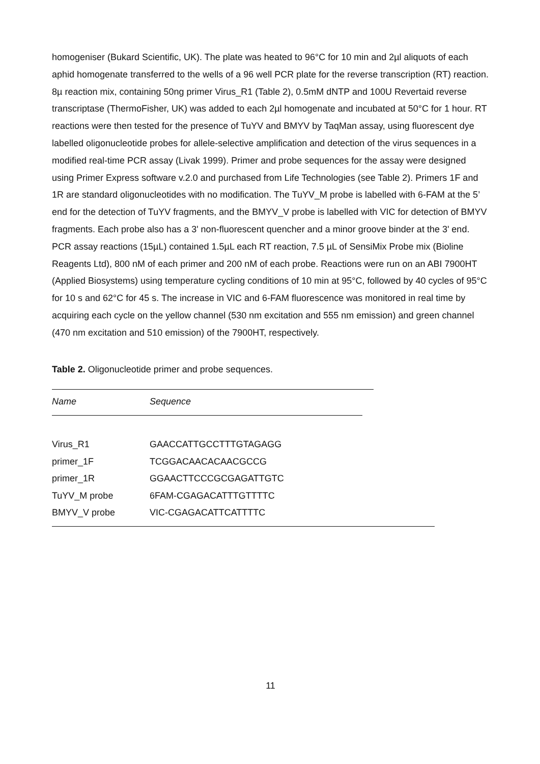homogeniser (Bukard Scientific, UK). The plate was heated to 96°C for 10 min and 2µl aliquots of each aphid homogenate transferred to the wells of a 96 well PCR plate for the reverse transcription (RT) reaction. 8µ reaction mix, containing 50ng primer Virus_R1 (Table 2), 0.5mM dNTP and 100U Revertaid reverse transcriptase (ThermoFisher, UK) was added to each 2µl homogenate and incubated at 50°C for 1 hour. RT reactions were then tested for the presence of TuYV and BMYV by TaqMan assay, using fluorescent dye labelled oligonucleotide probes for allele-selective amplification and detection of the virus sequences in a modified real-time PCR assay (Livak 1999). Primer and probe sequences for the assay were designed using Primer Express software v.2.0 and purchased from Life Technologies (see Table 2). Primers 1F and 1R are standard oligonucleotides with no modification. The TuYV_M probe is labelled with 6-FAM at the 5’ end for the detection of TuYV fragments, and the BMYV_V probe is labelled with VIC for detection of BMYV fragments. Each probe also has a 3' non-fluorescent quencher and a minor groove binder at the 3' end. PCR assay reactions (15µL) contained 1.5µL each RT reaction, 7.5 µL of SensiMix Probe mix (Bioline Reagents Ltd), 800 nM of each primer and 200 nM of each probe. Reactions were run on an ABI 7900HT (Applied Biosystems) using temperature cycling conditions of 10 min at 95°C, followed by 40 cycles of 95°C for 10 s and 62°C for 45 s. The increase in VIC and 6-FAM fluorescence was monitored in real time by acquiring each cycle on the yellow channel (530 nm excitation and 555 nm emission) and green channel (470 nm excitation and 510 emission) of the 7900HT, respectively.
Table 2. Oligonucleotide primer and probe sequences.
| Name | Sequence |
| --- | --- |
| Virus_R1 | GAACCATTGCCTTTGTAGAGG |
| primer_1F | TCGGACAACACAACGCCG |
| primer_1R | GGAACTTCCCGCGAGATTGTC |
| TuYV_M probe | 6FAM-CGAGACATTTGTTTTC |
| BMYV_V probe | VIC-CGAGACATTCATTTTC |
11